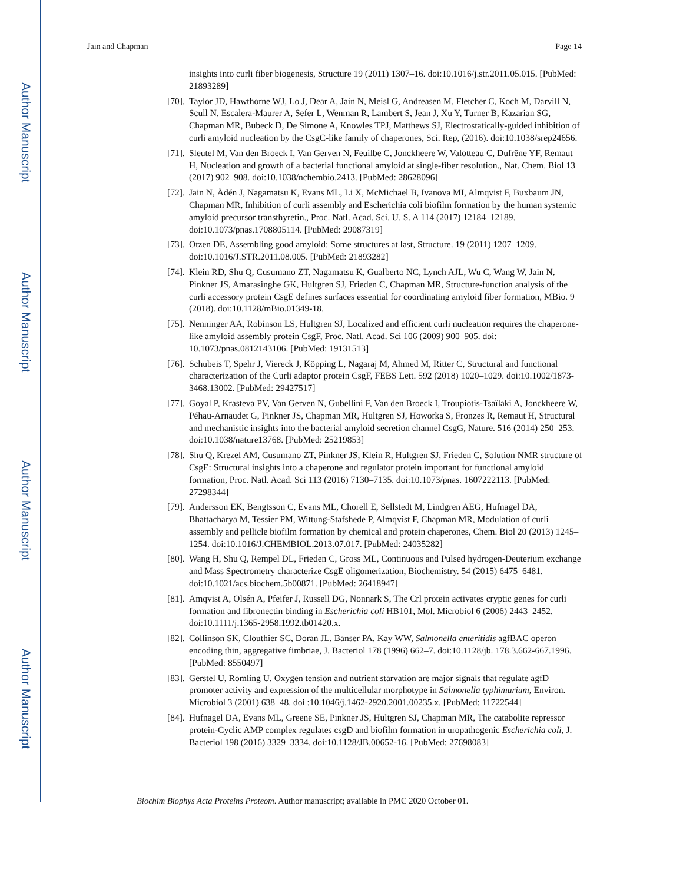Author Manuscript
Author Manuscript
Author Manuscript
Author Manuscript
Jain and Chapman Page 14
insights into curli fiber biogenesis, Structure 19 (2011) 1307–16. doi:10.1016/j.str.2011.05.015. [PubMed: 21893289]
[70]. Taylor JD, Hawthorne WJ, Lo J, Dear A, Jain N, Meisl G, Andreasen M, Fletcher C, Koch M, Darvill N, Scull N, Escalera-Maurer A, Sefer L, Wenman R, Lambert S, Jean J, Xu Y, Turner B, Kazarian SG, Chapman MR, Bubeck D, De Simone A, Knowles TPJ, Matthews SJ, Electrostatically-guided inhibition of curli amyloid nucleation by the CsgC-like family of chaperones, Sci. Rep, (2016). doi:10.1038/srep24656.
[71]. Sleutel M, Van den Broeck I, Van Gerven N, Feuilbe C, Jonckheere W, Valotteau C, Dufrêne YF, Remaut H, Nucleation and growth of a bacterial functional amyloid at single-fiber resolution., Nat. Chem. Biol 13 (2017) 902–908. doi:10.1038/nchembio.2413. [PubMed: 28628096]
[72]. Jain N, Ådén J, Nagamatsu K, Evans ML, Li X, McMichael B, Ivanova MI, Almqvist F, Buxbaum JN, Chapman MR, Inhibition of curli assembly and Escherichia coli biofilm formation by the human systemic amyloid precursor transthyretin., Proc. Natl. Acad. Sci. U. S. A 114 (2017) 12184–12189. doi:10.1073/pnas.1708805114. [PubMed: 29087319]
[73]. Otzen DE, Assembling good amyloid: Some structures at last, Structure. 19 (2011) 1207–1209. doi:10.1016/J.STR.2011.08.005. [PubMed: 21893282]
[74]. Klein RD, Shu Q, Cusumano ZT, Nagamatsu K, Gualberto NC, Lynch AJL, Wu C, Wang W, Jain N, Pinkner JS, Amarasinghe GK, Hultgren SJ, Frieden C, Chapman MR, Structure-function analysis of the curli accessory protein CsgE defines surfaces essential for coordinating amyloid fiber formation, MBio. 9 (2018). doi:10.1128/mBio.01349-18.
[75]. Nenninger AA, Robinson LS, Hultgren SJ, Localized and efficient curli nucleation requires the chaperone-like amyloid assembly protein CsgF, Proc. Natl. Acad. Sci 106 (2009) 900–905. doi: 10.1073/pnas.0812143106. [PubMed: 19131513]
[76]. Schubeis T, Spehr J, Viereck J, Köpping L, Nagaraj M, Ahmed M, Ritter C, Structural and functional characterization of the Curli adaptor protein CsgF, FEBS Lett. 592 (2018) 1020–1029. doi:10.1002/1873-3468.13002. [PubMed: 29427517]
[77]. Goyal P, Krasteva PV, Van Gerven N, Gubellini F, Van den Broeck I, Troupiotis-Tsaïlaki A, Jonckheere W, Péhau-Arnaudet G, Pinkner JS, Chapman MR, Hultgren SJ, Howorka S, Fronzes R, Remaut H, Structural and mechanistic insights into the bacterial amyloid secretion channel CsgG, Nature. 516 (2014) 250–253. doi:10.1038/nature13768. [PubMed: 25219853]
[78]. Shu Q, Krezel AM, Cusumano ZT, Pinkner JS, Klein R, Hultgren SJ, Frieden C, Solution NMR structure of CsgE: Structural insights into a chaperone and regulator protein important for functional amyloid formation, Proc. Natl. Acad. Sci 113 (2016) 7130–7135. doi:10.1073/pnas. 1607222113. [PubMed: 27298344]
[79]. Andersson EK, Bengtsson C, Evans ML, Chorell E, Sellstedt M, Lindgren AEG, Hufnagel DA, Bhattacharya M, Tessier PM, Wittung-Stafshede P, Almqvist F, Chapman MR, Modulation of curli assembly and pellicle biofilm formation by chemical and protein chaperones, Chem. Biol 20 (2013) 1245–1254. doi:10.1016/J.CHEMBIOL.2013.07.017. [PubMed: 24035282]
[80]. Wang H, Shu Q, Rempel DL, Frieden C, Gross ML, Continuous and Pulsed hydrogen-Deuterium exchange and Mass Spectrometry characterize CsgE oligomerization, Biochemistry. 54 (2015) 6475–6481. doi:10.1021/acs.biochem.5b00871. [PubMed: 26418947]
[81]. Amqvist A, Olsén A, Pfeifer J, Russell DG, Nonnark S, The Crl protein activates cryptic genes for curli formation and fibronectin binding in Escherichia coli HB101, Mol. Microbiol 6 (2006) 2443–2452. doi:10.1111/j.1365-2958.1992.tb01420.x.
[82]. Collinson SK, Clouthier SC, Doran JL, Banser PA, Kay WW, Salmonella enteritidis agfBAC operon encoding thin, aggregative fimbriae, J. Bacteriol 178 (1996) 662–7. doi:10.1128/jb. 178.3.662-667.1996. [PubMed: 8550497]
[83]. Gerstel U, Romling U, Oxygen tension and nutrient starvation are major signals that regulate agfD promoter activity and expression of the multicellular morphotype in Salmonella typhimurium, Environ. Microbiol 3 (2001) 638–48. doi :10.1046/j.1462-2920.2001.00235.x. [PubMed: 11722544]
[84]. Hufnagel DA, Evans ML, Greene SE, Pinkner JS, Hultgren SJ, Chapman MR, The catabolite repressor protein-Cyclic AMP complex regulates csgD and biofilm formation in uropathogenic Escherichia coli, J. Bacteriol 198 (2016) 3329–3334. doi:10.1128/JB.00652-16. [PubMed: 27698083]
Biochim Biophys Acta Proteins Proteom. Author manuscript; available in PMC 2020 October 01.